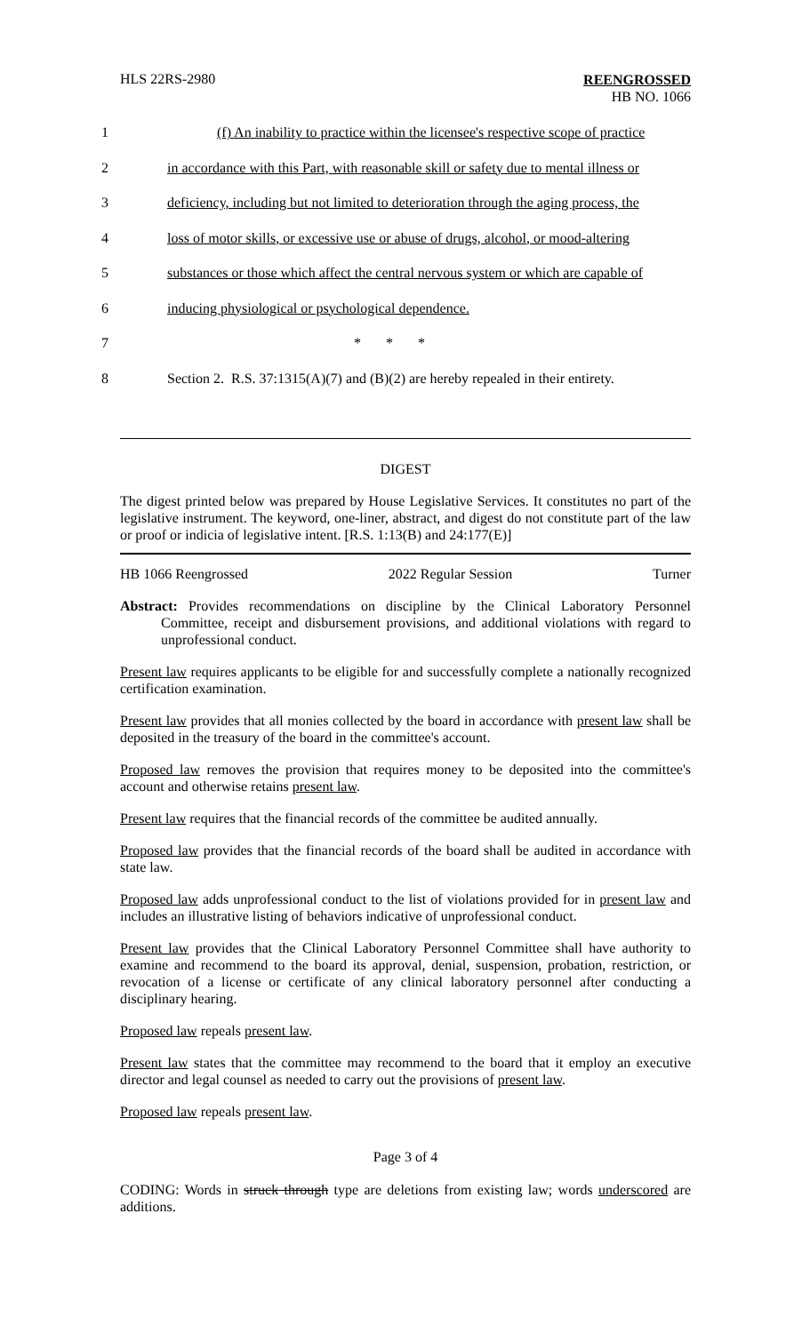HLS 22RS-2980
REENGROSSED
HB NO. 1066
1 (f) An inability to practice within the licensee's respective scope of practice
2 in accordance with this Part, with reasonable skill or safety due to mental illness or
3 deficiency, including but not limited to deterioration through the aging process, the
4 loss of motor skills, or excessive use or abuse of drugs, alcohol, or mood-altering
5 substances or those which affect the central nervous system or which are capable of
6 inducing physiological or psychological dependence.
7 * * *
8 Section 2. R.S. 37:1315(A)(7) and (B)(2) are hereby repealed in their entirety.
DIGEST
The digest printed below was prepared by House Legislative Services. It constitutes no part of the legislative instrument. The keyword, one-liner, abstract, and digest do not constitute part of the law or proof or indicia of legislative intent. [R.S. 1:13(B) and 24:177(E)]
HB 1066 Reengrossed 2022 Regular Session Turner
Abstract: Provides recommendations on discipline by the Clinical Laboratory Personnel Committee, receipt and disbursement provisions, and additional violations with regard to unprofessional conduct.
Present law requires applicants to be eligible for and successfully complete a nationally recognized certification examination.
Present law provides that all monies collected by the board in accordance with present law shall be deposited in the treasury of the board in the committee's account.
Proposed law removes the provision that requires money to be deposited into the committee's account and otherwise retains present law.
Present law requires that the financial records of the committee be audited annually.
Proposed law provides that the financial records of the board shall be audited in accordance with state law.
Proposed law adds unprofessional conduct to the list of violations provided for in present law and includes an illustrative listing of behaviors indicative of unprofessional conduct.
Present law provides that the Clinical Laboratory Personnel Committee shall have authority to examine and recommend to the board its approval, denial, suspension, probation, restriction, or revocation of a license or certificate of any clinical laboratory personnel after conducting a disciplinary hearing.
Proposed law repeals present law.
Present law states that the committee may recommend to the board that it employ an executive director and legal counsel as needed to carry out the provisions of present law.
Proposed law repeals present law.
Page 3 of 4
CODING: Words in struck through type are deletions from existing law; words underscored are additions.